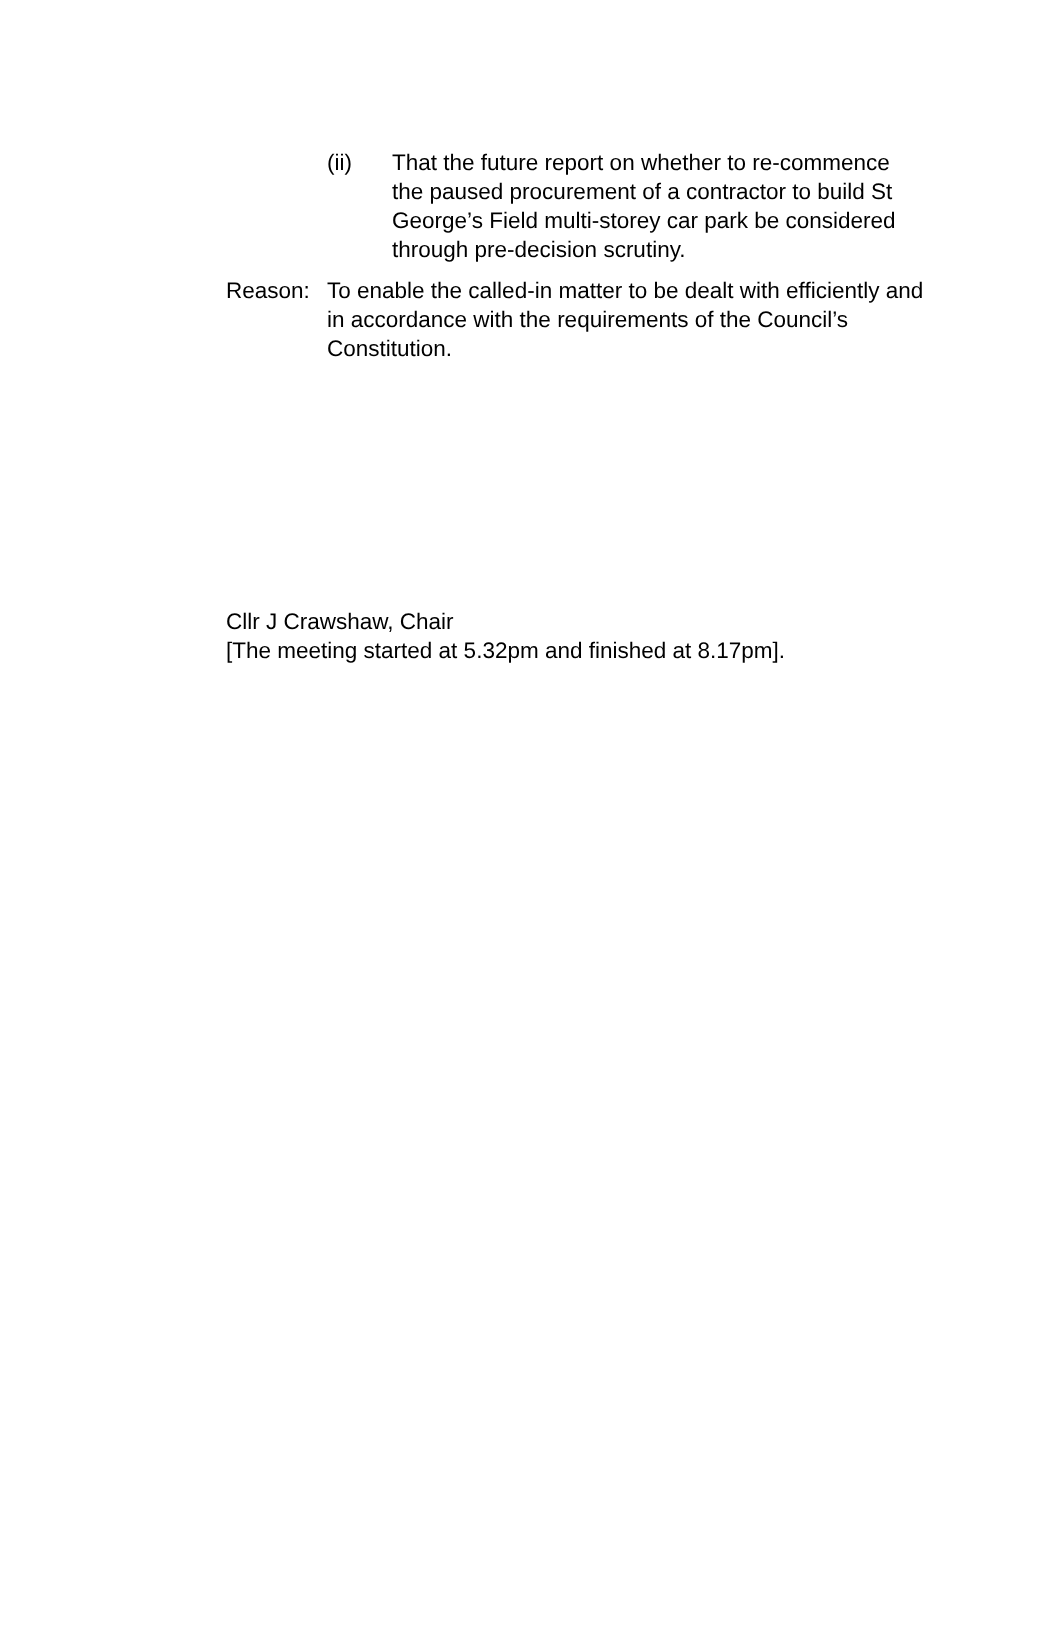(ii) That the future report on whether to re-commence the paused procurement of a contractor to build St George’s Field multi-storey car park be considered through pre-decision scrutiny.
Reason: To enable the called-in matter to be dealt with efficiently and in accordance with the requirements of the Council’s Constitution.
Cllr J Crawshaw, Chair
[The meeting started at 5.32pm and finished at 8.17pm].